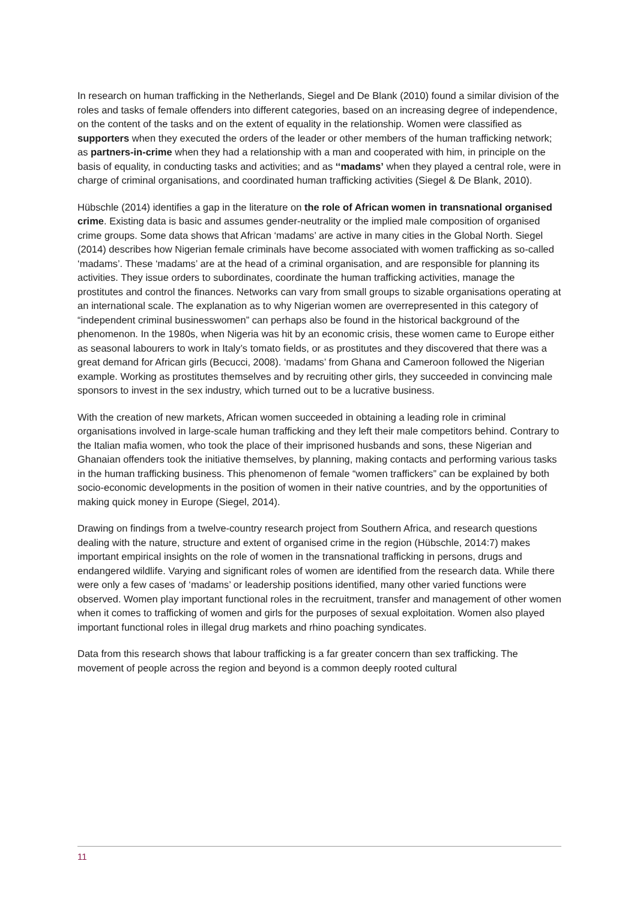In research on human trafficking in the Netherlands, Siegel and De Blank (2010) found a similar division of the roles and tasks of female offenders into different categories, based on an increasing degree of independence, on the content of the tasks and on the extent of equality in the relationship. Women were classified as supporters when they executed the orders of the leader or other members of the human trafficking network; as partners-in-crime when they had a relationship with a man and cooperated with him, in principle on the basis of equality, in conducting tasks and activities; and as ‘‘madams’ when they played a central role, were in charge of criminal organisations, and coordinated human trafficking activities (Siegel & De Blank, 2010).
Hübschle (2014) identifies a gap in the literature on the role of African women in transnational organised crime. Existing data is basic and assumes gender-neutrality or the implied male composition of organised crime groups. Some data shows that African ‘madams’ are active in many cities in the Global North. Siegel (2014) describes how Nigerian female criminals have become associated with women trafficking as so-called ‘madams’. These ‘madams’ are at the head of a criminal organisation, and are responsible for planning its activities. They issue orders to subordinates, coordinate the human trafficking activities, manage the prostitutes and control the finances. Networks can vary from small groups to sizable organisations operating at an international scale. The explanation as to why Nigerian women are overrepresented in this category of “independent criminal businesswomen” can perhaps also be found in the historical background of the phenomenon. In the 1980s, when Nigeria was hit by an economic crisis, these women came to Europe either as seasonal labourers to work in Italy’s tomato fields, or as prostitutes and they discovered that there was a great demand for African girls (Becucci, 2008). ‘madams’ from Ghana and Cameroon followed the Nigerian example. Working as prostitutes themselves and by recruiting other girls, they succeeded in convincing male sponsors to invest in the sex industry, which turned out to be a lucrative business.
With the creation of new markets, African women succeeded in obtaining a leading role in criminal organisations involved in large-scale human trafficking and they left their male competitors behind. Contrary to the Italian mafia women, who took the place of their imprisoned husbands and sons, these Nigerian and Ghanaian offenders took the initiative themselves, by planning, making contacts and performing various tasks in the human trafficking business. This phenomenon of female “women traffickers” can be explained by both socio-economic developments in the position of women in their native countries, and by the opportunities of making quick money in Europe (Siegel, 2014).
Drawing on findings from a twelve-country research project from Southern Africa, and research questions dealing with the nature, structure and extent of organised crime in the region (Hübschle, 2014:7) makes important empirical insights on the role of women in the transnational trafficking in persons, drugs and endangered wildlife. Varying and significant roles of women are identified from the research data. While there were only a few cases of ‘madams’ or leadership positions identified, many other varied functions were observed. Women play important functional roles in the recruitment, transfer and management of other women when it comes to trafficking of women and girls for the purposes of sexual exploitation. Women also played important functional roles in illegal drug markets and rhino poaching syndicates.
Data from this research shows that labour trafficking is a far greater concern than sex trafficking. The movement of people across the region and beyond is a common deeply rooted cultural
11